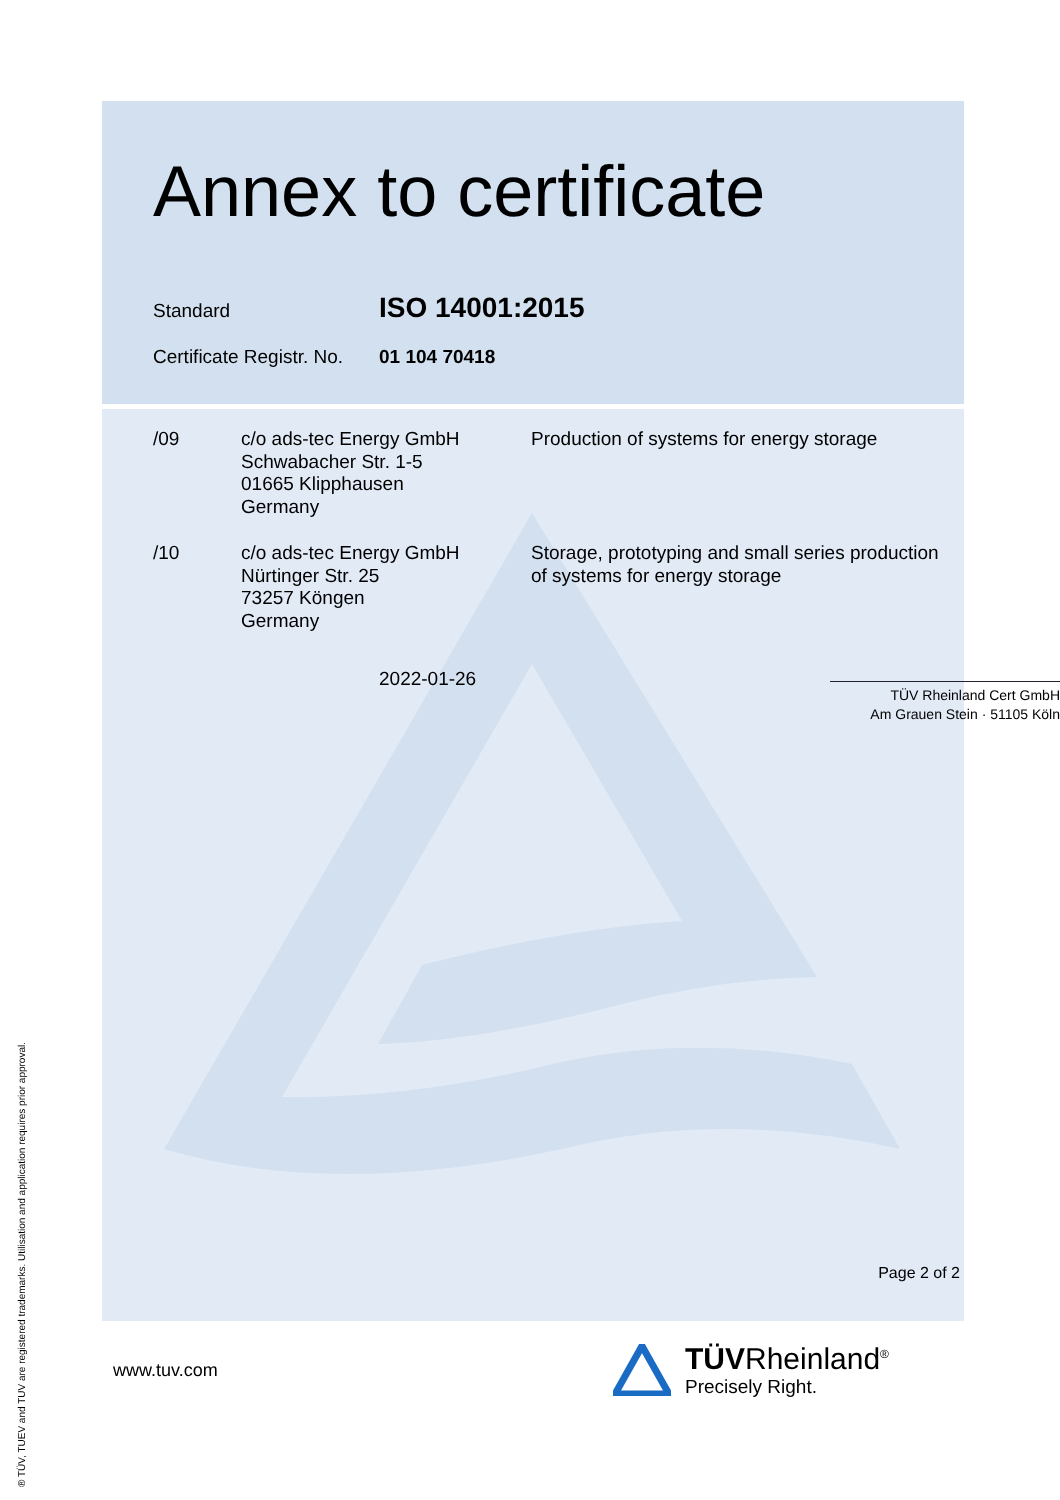® TÜV, TUEV and TUV are registered trademarks. Utilisation and application requires prior approval.
Annex to certificate
Standard ISO 14001:2015
Certificate Registr. No. 01 104 70418
/09 c/o ads-tec Energy GmbH
Schwabacher Str. 1-5
01665 Klipphausen
Germany
Production of systems for energy storage
/10 c/o ads-tec Energy GmbH
Nürtinger Str. 25
73257 Köngen
Germany
Storage, prototyping and small series production of systems for energy storage
2022-01-26
TÜV Rheinland Cert GmbH
Am Grauen Stein · 51105 Köln
Page 2 of 2
www.tuv.com
TÜVRheinland<sup>®</sup>
Precisely Right.